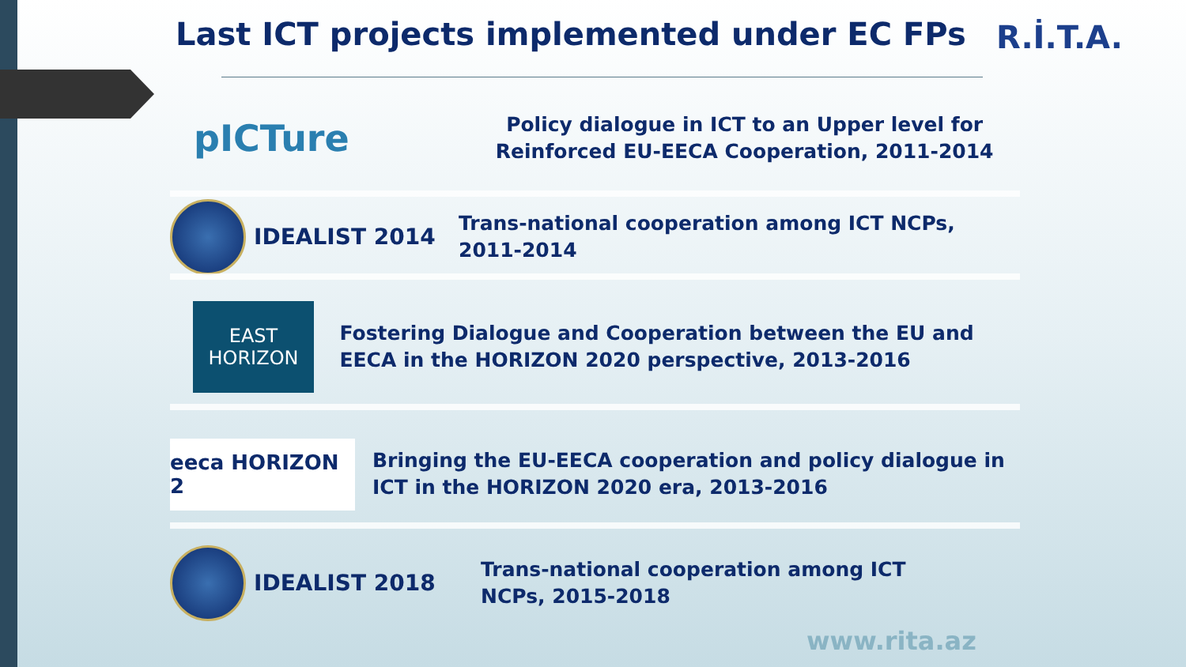Last ICT projects implemented under EC FPs
R.İ.T.A.
pICTure
Policy dialogue in ICT to an Upper level for Reinforced EU-EECA Cooperation, 2011-2014
IDEALIST 2014
Trans-national cooperation among ICT NCPs,
2011-2014
EAST
HORIZON
Fostering Dialogue and Cooperation between the EU and EECA in the HORIZON 2020 perspective, 2013-2016
eeca HORIZON 2
Bringing the EU-EECA cooperation and policy dialogue in ICT in the HORIZON 2020 era, 2013-2016
IDEALIST 2018
Trans-national cooperation among ICT
NCPs, 2015-2018
www.rita.az